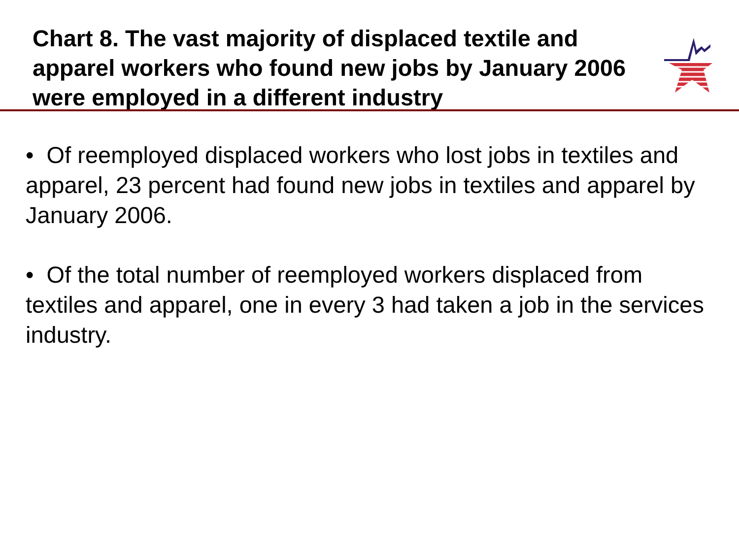Chart 8. The vast majority of displaced textile and apparel workers who found new jobs by January 2006 were employed in a different industry
• Of reemployed displaced workers who lost jobs in textiles and apparel, 23 percent had found new jobs in textiles and apparel by January 2006.
• Of the total number of reemployed workers displaced from textiles and apparel, one in every 3 had taken a job in the services industry.